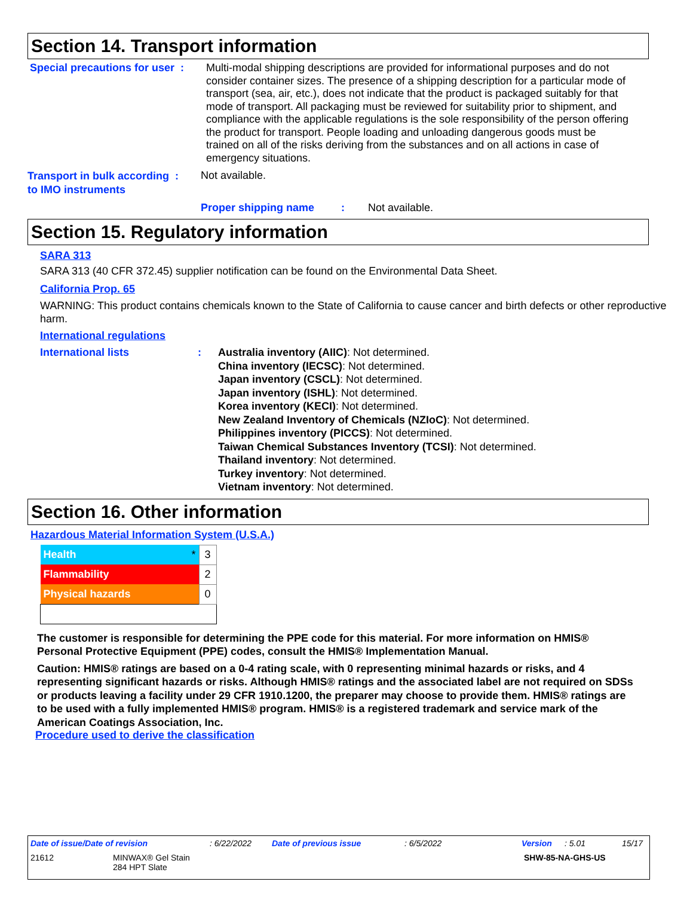Section 14. Transport information
Special precautions for user :
Multi-modal shipping descriptions are provided for informational purposes and do not consider container sizes. The presence of a shipping description for a particular mode of transport (sea, air, etc.), does not indicate that the product is packaged suitably for that mode of transport. All packaging must be reviewed for suitability prior to shipment, and compliance with the applicable regulations is the sole responsibility of the person offering the product for transport. People loading and unloading dangerous goods must be trained on all of the risks deriving from the substances and on all actions in case of emergency situations.
Transport in bulk according :
to IMO instruments
Not available.
Proper shipping name :
Not available.
Section 15. Regulatory information
SARA 313
SARA 313 (40 CFR 372.45) supplier notification can be found on the Environmental Data Sheet.
California Prop. 65
WARNING: This product contains chemicals known to the State of California to cause cancer and birth defects or other reproductive harm.
International regulations
International lists :
Australia inventory (AIIC): Not determined.
China inventory (IECSC): Not determined.
Japan inventory (CSCL): Not determined.
Japan inventory (ISHL): Not determined.
Korea inventory (KECI): Not determined.
New Zealand Inventory of Chemicals (NZIoC): Not determined.
Philippines inventory (PICCS): Not determined.
Taiwan Chemical Substances Inventory (TCSI): Not determined.
Thailand inventory: Not determined.
Turkey inventory: Not determined.
Vietnam inventory: Not determined.
Section 16. Other information
Hazardous Material Information System (U.S.A.)
| Health * | 3 |
| Flammability | 2 |
| Physical hazards | 0 |
The customer is responsible for determining the PPE code for this material. For more information on HMIS® Personal Protective Equipment (PPE) codes, consult the HMIS® Implementation Manual.
Caution: HMIS® ratings are based on a 0-4 rating scale, with 0 representing minimal hazards or risks, and 4 representing significant hazards or risks. Although HMIS® ratings and the associated label are not required on SDSs or products leaving a facility under 29 CFR 1910.1200, the preparer may choose to provide them. HMIS® ratings are to be used with a fully implemented HMIS® program. HMIS® is a registered trademark and service mark of the American Coatings Association, Inc.
Procedure used to derive the classification
Date of issue/Date of revision: 6/22/2022 Date of previous issue: 6/5/2022 Version: 5.01 15/17
21612 MINWAX® Gel Stain
284 HPT Slate SHW-85-NA-GHS-US